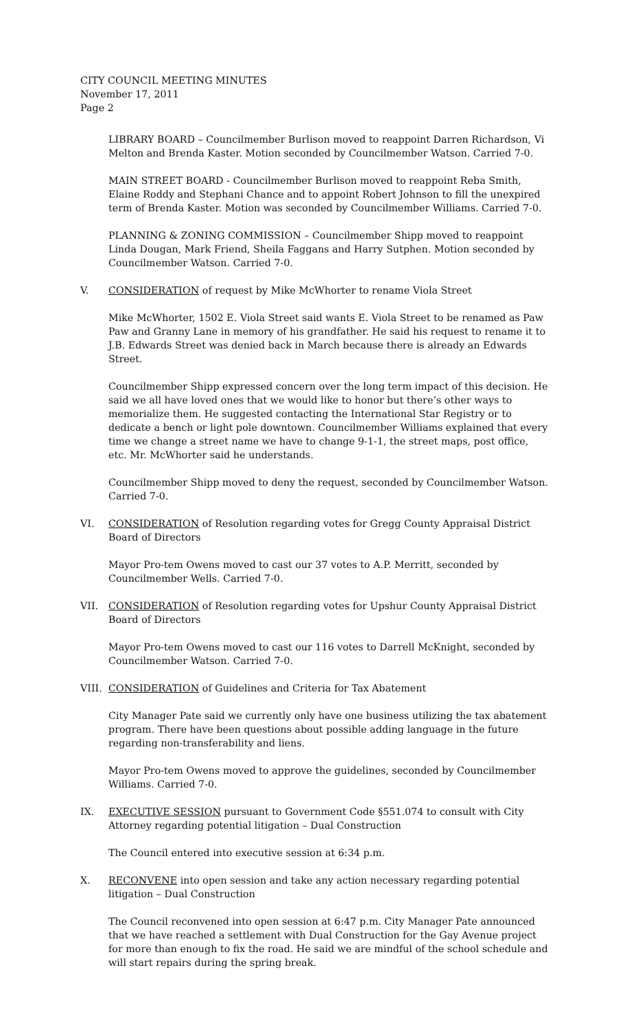CITY COUNCIL MEETING MINUTES
November 17, 2011
Page 2
LIBRARY BOARD – Councilmember Burlison moved to reappoint Darren Richardson, Vi Melton and Brenda Kaster. Motion seconded by Councilmember Watson. Carried 7-0.
MAIN STREET BOARD - Councilmember Burlison moved to reappoint Reba Smith, Elaine Roddy and Stephani Chance and to appoint Robert Johnson to fill the unexpired term of Brenda Kaster. Motion was seconded by Councilmember Williams. Carried 7-0.
PLANNING & ZONING COMMISSION – Councilmember Shipp moved to reappoint Linda Dougan, Mark Friend, Sheila Faggans and Harry Sutphen. Motion seconded by Councilmember Watson. Carried 7-0.
V. CONSIDERATION of request by Mike McWhorter to rename Viola Street
Mike McWhorter, 1502 E. Viola Street said wants E. Viola Street to be renamed as Paw Paw and Granny Lane in memory of his grandfather. He said his request to rename it to J.B. Edwards Street was denied back in March because there is already an Edwards Street.
Councilmember Shipp expressed concern over the long term impact of this decision. He said we all have loved ones that we would like to honor but there’s other ways to memorialize them. He suggested contacting the International Star Registry or to dedicate a bench or light pole downtown. Councilmember Williams explained that every time we change a street name we have to change 9-1-1, the street maps, post office, etc. Mr. McWhorter said he understands.
Councilmember Shipp moved to deny the request, seconded by Councilmember Watson. Carried 7-0.
VI. CONSIDERATION of Resolution regarding votes for Gregg County Appraisal District Board of Directors
Mayor Pro-tem Owens moved to cast our 37 votes to A.P. Merritt, seconded by Councilmember Wells. Carried 7-0.
VII. CONSIDERATION of Resolution regarding votes for Upshur County Appraisal District Board of Directors
Mayor Pro-tem Owens moved to cast our 116 votes to Darrell McKnight, seconded by Councilmember Watson. Carried 7-0.
VIII. CONSIDERATION of Guidelines and Criteria for Tax Abatement
City Manager Pate said we currently only have one business utilizing the tax abatement program. There have been questions about possible adding language in the future regarding non-transferability and liens.
Mayor Pro-tem Owens moved to approve the guidelines, seconded by Councilmember Williams. Carried 7-0.
IX. EXECUTIVE SESSION pursuant to Government Code §551.074 to consult with City Attorney regarding potential litigation – Dual Construction
The Council entered into executive session at 6:34 p.m.
X. RECONVENE into open session and take any action necessary regarding potential litigation – Dual Construction
The Council reconvened into open session at 6:47 p.m. City Manager Pate announced that we have reached a settlement with Dual Construction for the Gay Avenue project for more than enough to fix the road. He said we are mindful of the school schedule and will start repairs during the spring break.